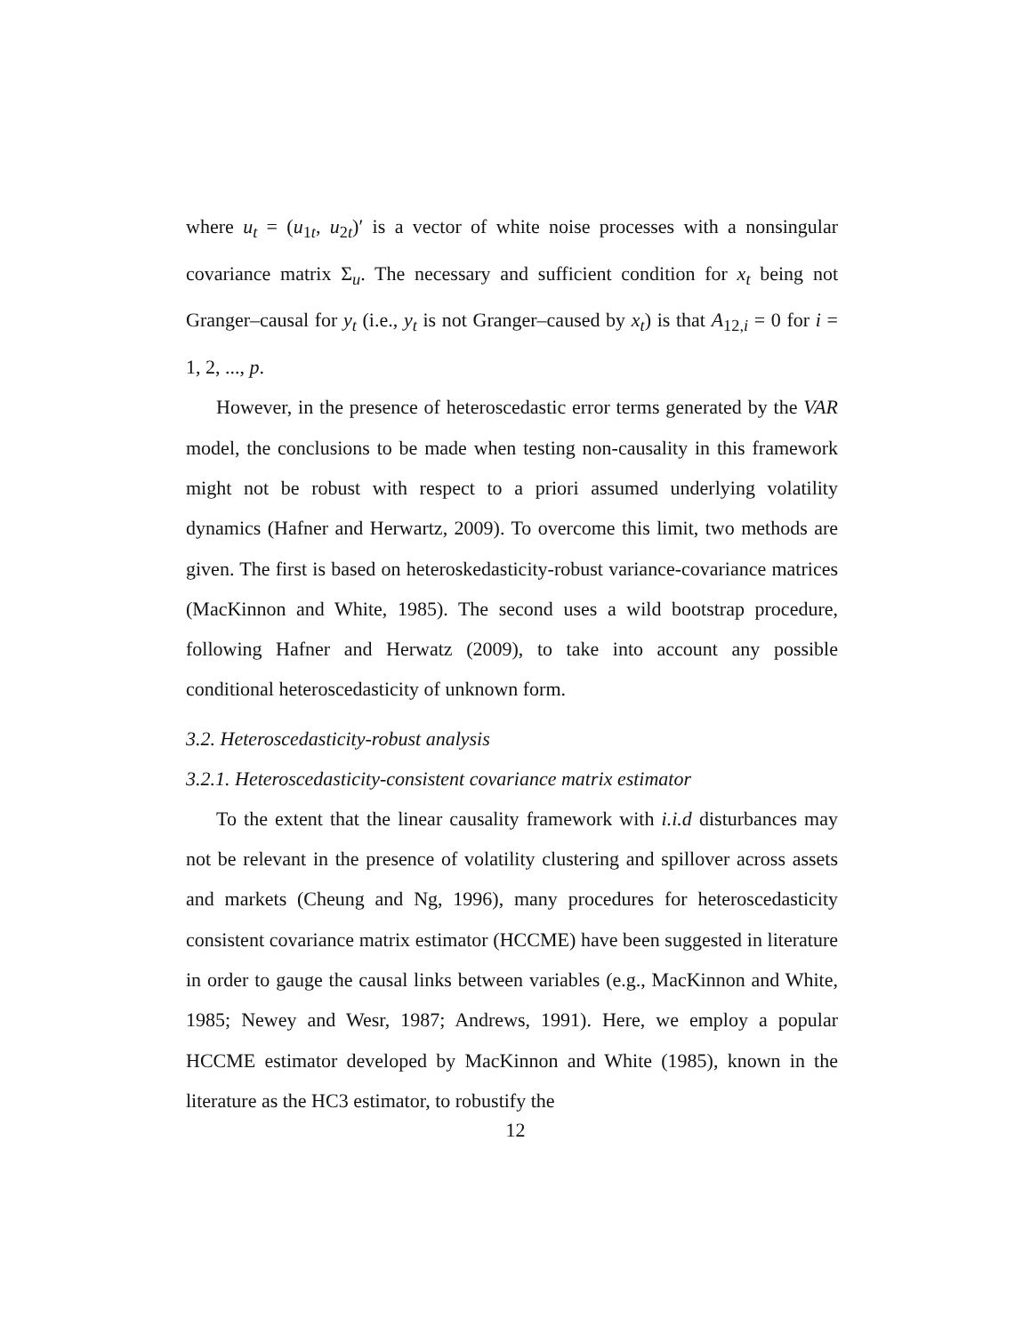where u<sub>t</sub> = (u<sub>1t</sub>, u<sub>2t</sub>)′ is a vector of white noise processes with a nonsingular covariance matrix Σ<sub>u</sub>. The necessary and sufficient condition for x<sub>t</sub> being not Granger–causal for y<sub>t</sub> (i.e., y<sub>t</sub> is not Granger–caused by x<sub>t</sub>) is that A<sub>12,i</sub> = 0 for i = 1, 2, ..., p.
However, in the presence of heteroscedastic error terms generated by the VAR model, the conclusions to be made when testing non-causality in this framework might not be robust with respect to a priori assumed underlying volatility dynamics (Hafner and Herwartz, 2009). To overcome this limit, two methods are given. The first is based on heteroskedasticity-robust variance-covariance matrices (MacKinnon and White, 1985). The second uses a wild bootstrap procedure, following Hafner and Herwatz (2009), to take into account any possible conditional heteroscedasticity of unknown form.
3.2. Heteroscedasticity-robust analysis
3.2.1. Heteroscedasticity-consistent covariance matrix estimator
To the extent that the linear causality framework with i.i.d disturbances may not be relevant in the presence of volatility clustering and spillover across assets and markets (Cheung and Ng, 1996), many procedures for heteroscedasticity consistent covariance matrix estimator (HCCME) have been suggested in literature in order to gauge the causal links between variables (e.g., MacKinnon and White, 1985; Newey and Wesr, 1987; Andrews, 1991). Here, we employ a popular HCCME estimator developed by MacKinnon and White (1985), known in the literature as the HC3 estimator, to robustify the
12